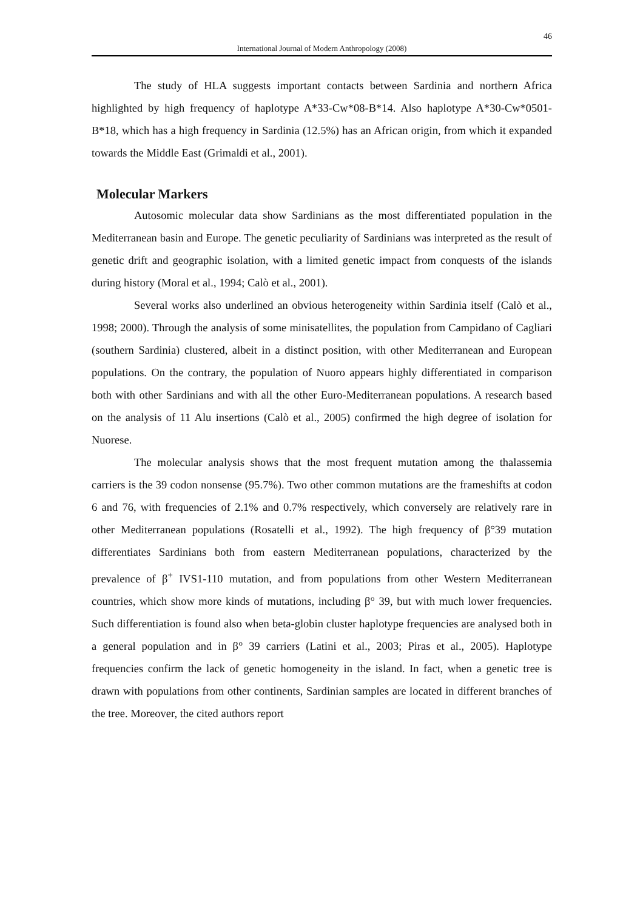46
International Journal of Modern Anthropology (2008)
The study of HLA suggests important contacts between Sardinia and northern Africa highlighted by high frequency of haplotype A*33-Cw*08-B*14. Also haplotype A*30-Cw*0501-B*18, which has a high frequency in Sardinia (12.5%) has an African origin, from which it expanded towards the Middle East (Grimaldi et al., 2001).
Molecular Markers
Autosomic molecular data show Sardinians as the most differentiated population in the Mediterranean basin and Europe. The genetic peculiarity of Sardinians was interpreted as the result of genetic drift and geographic isolation, with a limited genetic impact from conquests of the islands during history (Moral et al., 1994; Calò et al., 2001).
Several works also underlined an obvious heterogeneity within Sardinia itself (Calò et al., 1998; 2000). Through the analysis of some minisatellites, the population from Campidano of Cagliari (southern Sardinia) clustered, albeit in a distinct position, with other Mediterranean and European populations. On the contrary, the population of Nuoro appears highly differentiated in comparison both with other Sardinians and with all the other Euro-Mediterranean populations. A research based on the analysis of 11 Alu insertions (Calò et al., 2005) confirmed the high degree of isolation for Nuorese.
The molecular analysis shows that the most frequent mutation among the thalassemia carriers is the 39 codon nonsense (95.7%). Two other common mutations are the frameshifts at codon 6 and 76, with frequencies of 2.1% and 0.7% respectively, which conversely are relatively rare in other Mediterranean populations (Rosatelli et al., 1992). The high frequency of β°39 mutation differentiates Sardinians both from eastern Mediterranean populations, characterized by the prevalence of β<sup>+</sup> IVS1-110 mutation, and from populations from other Western Mediterranean countries, which show more kinds of mutations, including β° 39, but with much lower frequencies. Such differentiation is found also when beta-globin cluster haplotype frequencies are analysed both in a general population and in β° 39 carriers (Latini et al., 2003; Piras et al., 2005). Haplotype frequencies confirm the lack of genetic homogeneity in the island. In fact, when a genetic tree is drawn with populations from other continents, Sardinian samples are located in different branches of the tree. Moreover, the cited authors report